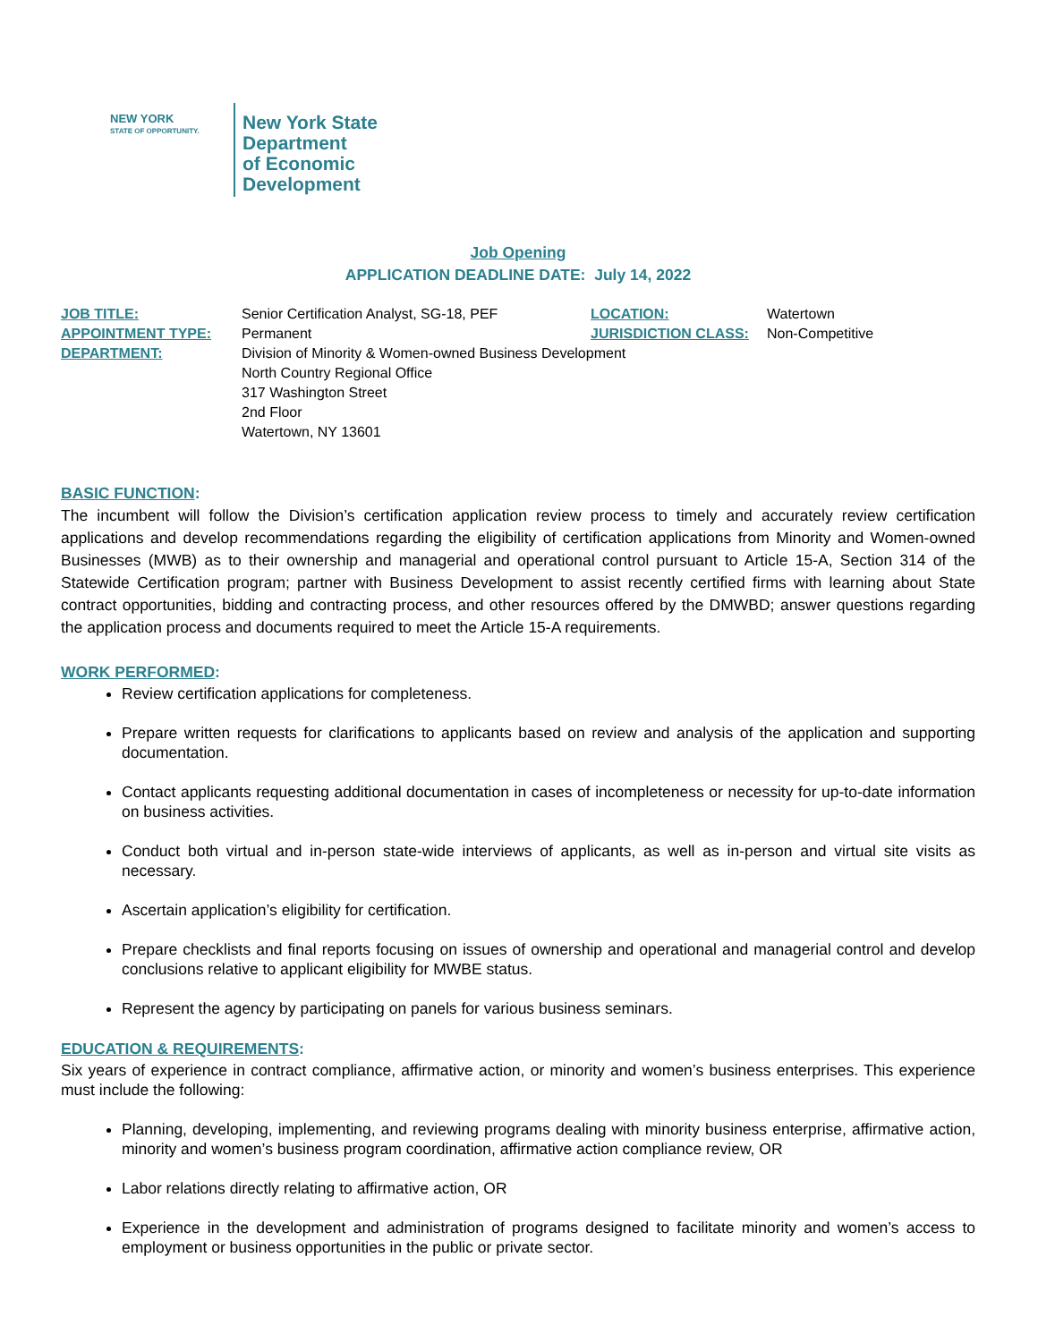NEW YORK
STATE OF OPPORTUNITY.
New York State
Department
of Economic
Development
Job Opening
APPLICATION DEADLINE DATE: July 14, 2022
| JOB TITLE: | Senior Certification Analyst, SG-18, PEF | LOCATION: | Watertown |
| APPOINTMENT TYPE: | Permanent | JURISDICTION CLASS: | Non-Competitive |
| DEPARTMENT: | Division of Minority & Women-owned Business Development North Country Regional Office 317 Washington Street 2nd Floor Watertown, NY 13601 | | |
BASIC FUNCTION:
The incumbent will follow the Division’s certification application review process to timely and accurately review certification applications and develop recommendations regarding the eligibility of certification applications from Minority and Women-owned Businesses (MWB) as to their ownership and managerial and operational control pursuant to Article 15-A, Section 314 of the Statewide Certification program; partner with Business Development to assist recently certified firms with learning about State contract opportunities, bidding and contracting process, and other resources offered by the DMWBD; answer questions regarding the application process and documents required to meet the Article 15-A requirements.
WORK PERFORMED:
Review certification applications for completeness.
Prepare written requests for clarifications to applicants based on review and analysis of the application and supporting documentation.
Contact applicants requesting additional documentation in cases of incompleteness or necessity for up-to-date information on business activities.
Conduct both virtual and in-person state-wide interviews of applicants, as well as in-person and virtual site visits as necessary.
Ascertain application’s eligibility for certification.
Prepare checklists and final reports focusing on issues of ownership and operational and managerial control and develop conclusions relative to applicant eligibility for MWBE status.
Represent the agency by participating on panels for various business seminars.
EDUCATION & REQUIREMENTS:
Six years of experience in contract compliance, affirmative action, or minority and women’s business enterprises. This experience must include the following:
Planning, developing, implementing, and reviewing programs dealing with minority business enterprise, affirmative action, minority and women’s business program coordination, affirmative action compliance review, OR
Labor relations directly relating to affirmative action, OR
Experience in the development and administration of programs designed to facilitate minority and women’s access to employment or business opportunities in the public or private sector.